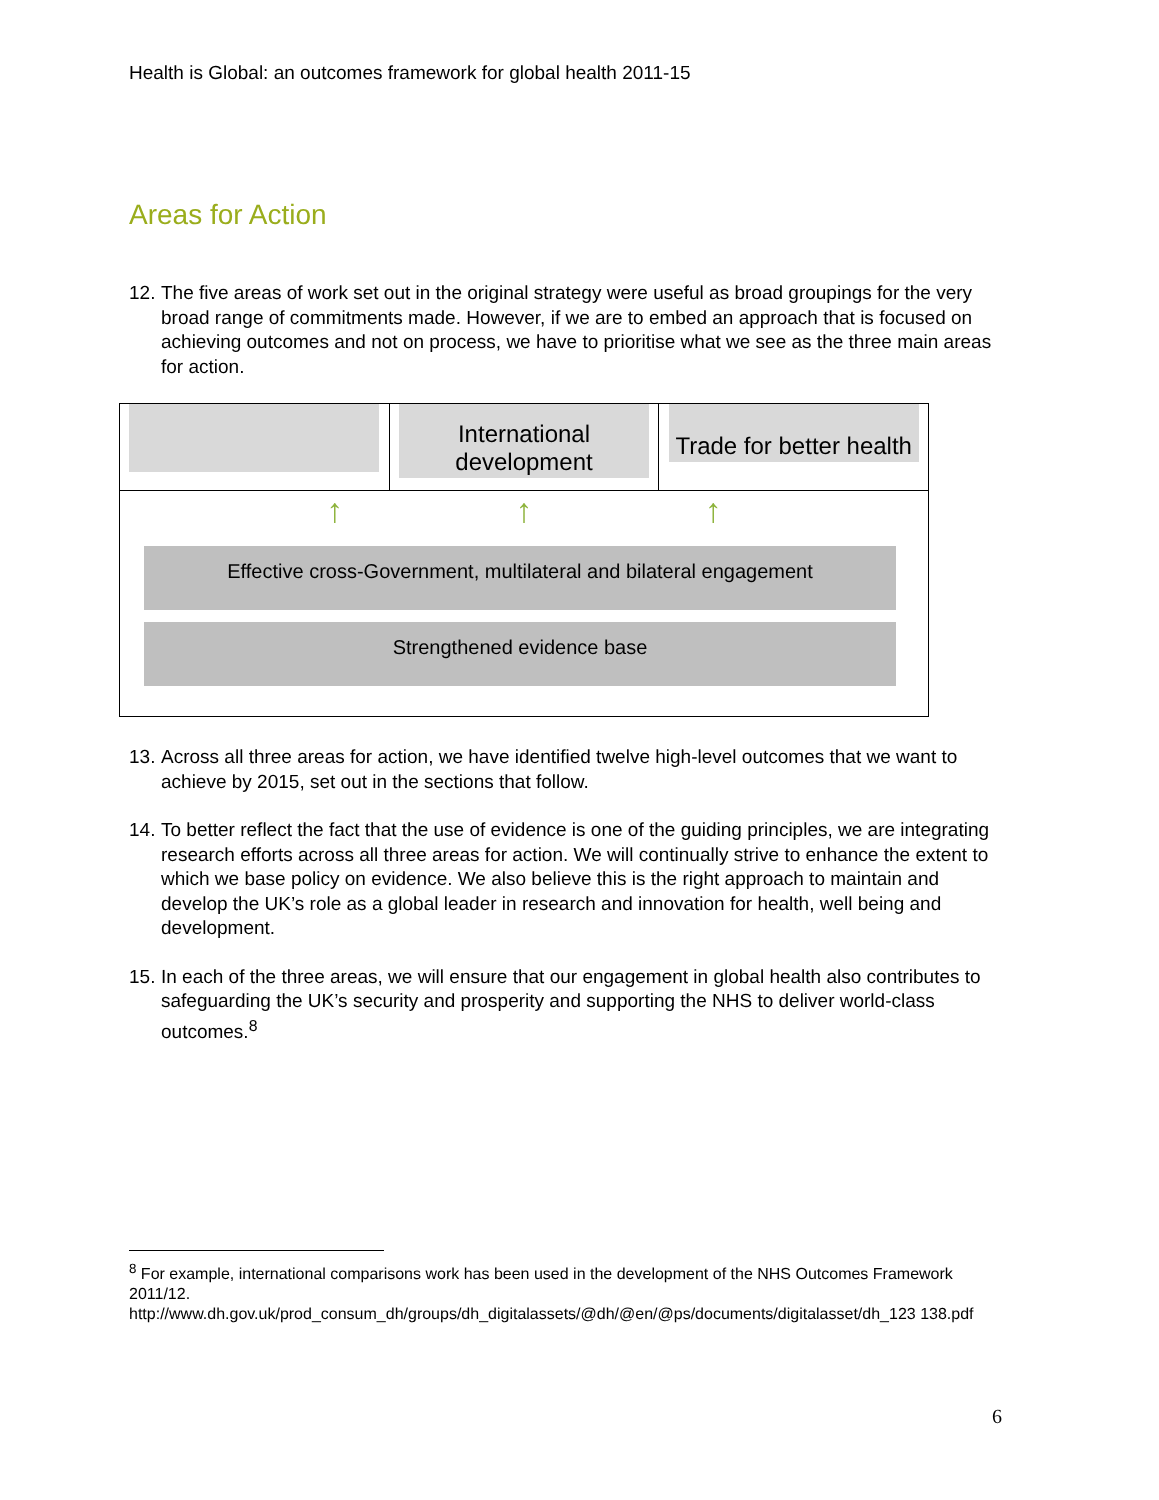Health is Global: an outcomes framework for global health 2011-15
Areas for Action
12. The five areas of work set out in the original strategy were useful as broad groupings for the very broad range of commitments made. However, if we are to embed an approach that is focused on achieving outcomes and not on process, we have to prioritise what we see as the three main areas for action.
International development
Trade for better health
↑ ↑ ↑
Effective cross-Government, multilateral and bilateral engagement
Strengthened evidence base
13. Across all three areas for action, we have identified twelve high-level outcomes that we want to achieve by 2015, set out in the sections that follow.
14. To better reflect the fact that the use of evidence is one of the guiding principles, we are integrating research efforts across all three areas for action. We will continually strive to enhance the extent to which we base policy on evidence. We also believe this is the right approach to maintain and develop the UK’s role as a global leader in research and innovation for health, well being and development.
15. In each of the three areas, we will ensure that our engagement in global health also contributes to safeguarding the UK’s security and prosperity and supporting the NHS to deliver world-class outcomes.<sup>8</sup>
<sup>8</sup> For example, international comparisons work has been used in the development of the NHS Outcomes Framework 2011/12.
http://www.dh.gov.uk/prod_consum_dh/groups/dh_digitalassets/@dh/@en/@ps/documents/digitalasset/dh_123 138.pdf
6